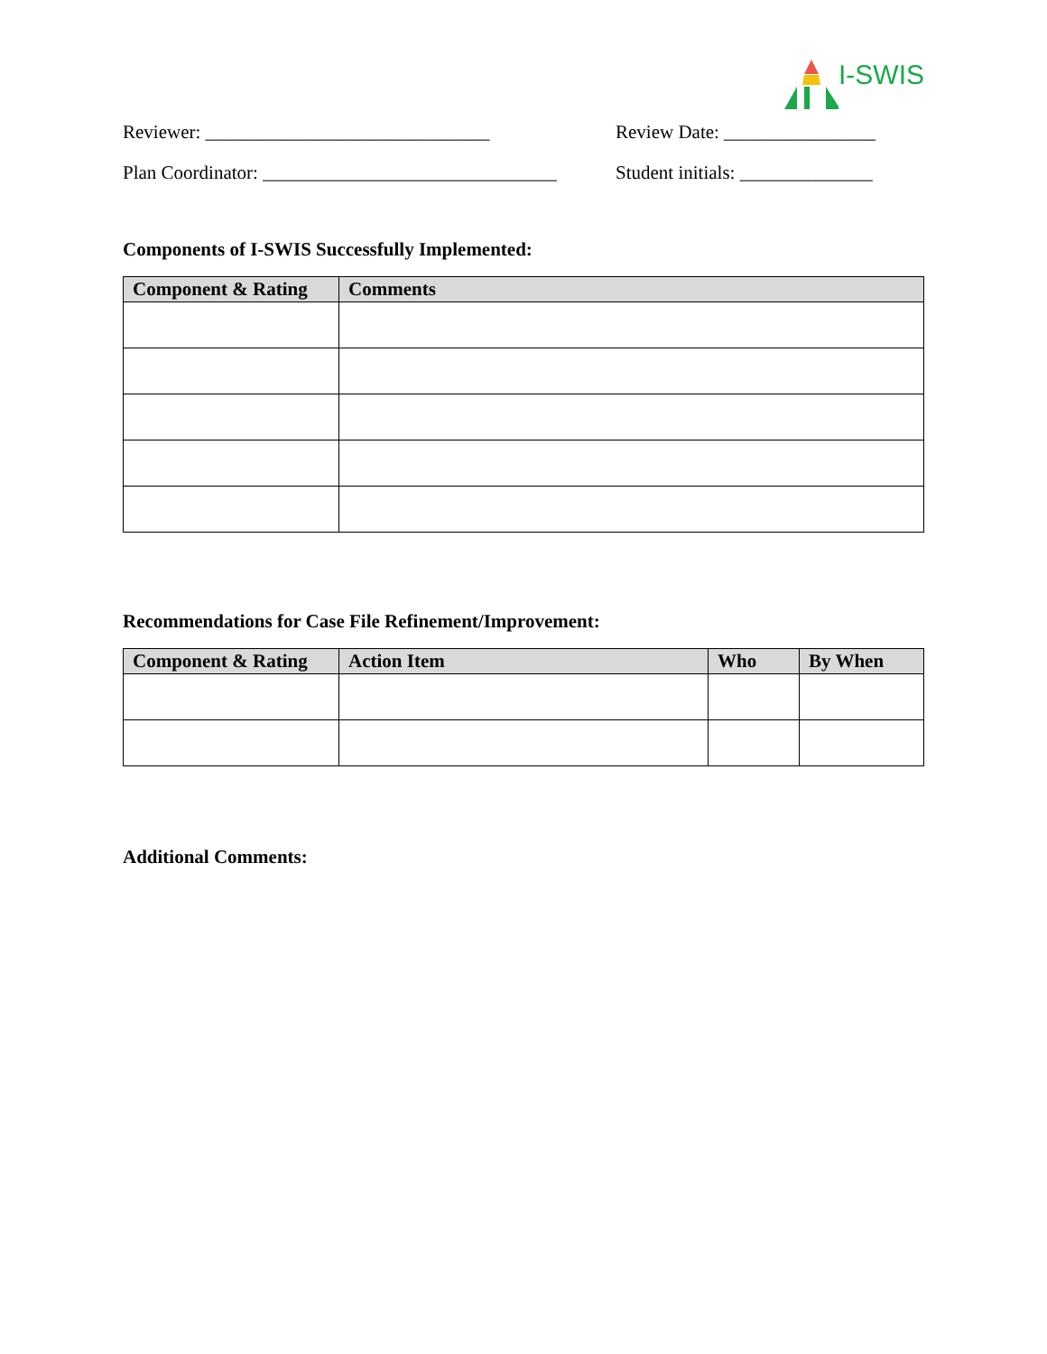I-SWIS
Reviewer: ______________________________ Review Date: ________________
Plan Coordinator: _______________________________
Student initials: ______________
Components of I-SWIS Successfully Implemented:
| Component & Rating | Comments |
| --- | --- |
Recommendations for Case File Refinement/Improvement:
| Component & Rating | Action Item | Who | By When |
| --- | --- | --- | --- |
Additional Comments: